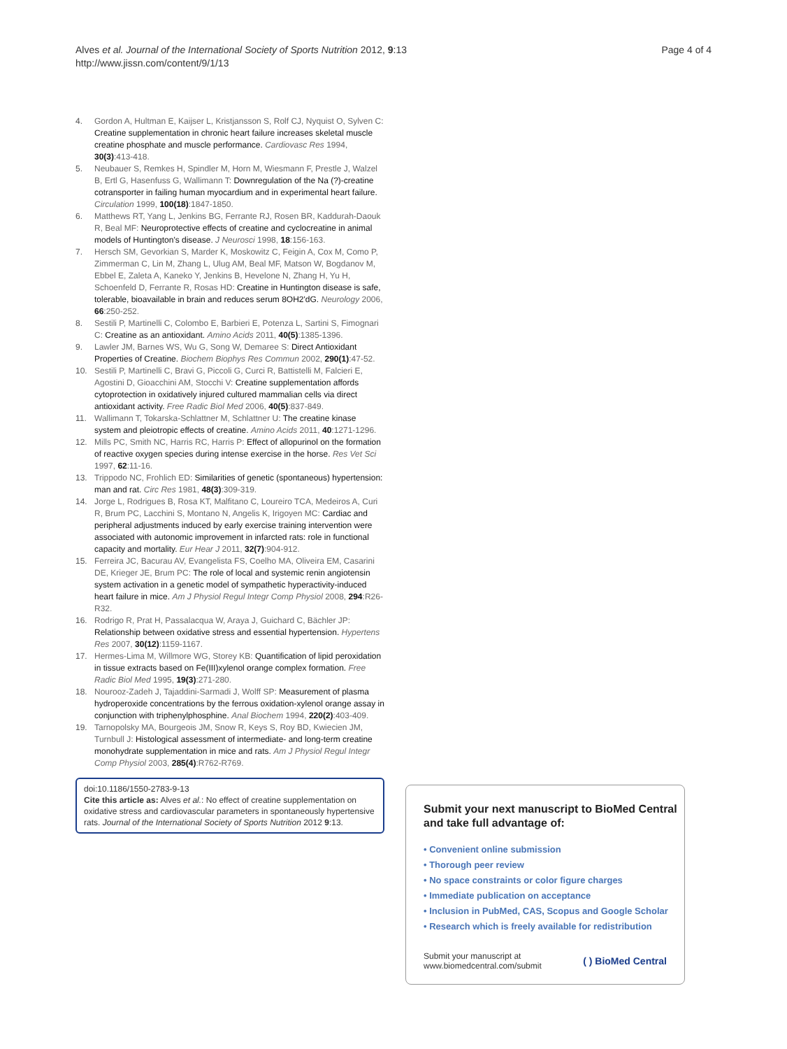Alves et al. Journal of the International Society of Sports Nutrition 2012, 9:13
http://www.jissn.com/content/9/1/13
Page 4 of 4
4. Gordon A, Hultman E, Kaijser L, Kristjansson S, Rolf CJ, Nyquist O, Sylven C: Creatine supplementation in chronic heart failure increases skeletal muscle creatine phosphate and muscle performance. Cardiovasc Res 1994, 30(3):413-418.
5. Neubauer S, Remkes H, Spindler M, Horn M, Wiesmann F, Prestle J, Walzel B, Ertl G, Hasenfuss G, Wallimann T: Downregulation of the Na (?)-creatine cotransporter in failing human myocardium and in experimental heart failure. Circulation 1999, 100(18):1847-1850.
6. Matthews RT, Yang L, Jenkins BG, Ferrante RJ, Rosen BR, Kaddurah-Daouk R, Beal MF: Neuroprotective effects of creatine and cyclocreatine in animal models of Huntington's disease. J Neurosci 1998, 18:156-163.
7. Hersch SM, Gevorkian S, Marder K, Moskowitz C, Feigin A, Cox M, Como P, Zimmerman C, Lin M, Zhang L, Ulug AM, Beal MF, Matson W, Bogdanov M, Ebbel E, Zaleta A, Kaneko Y, Jenkins B, Hevelone N, Zhang H, Yu H, Schoenfeld D, Ferrante R, Rosas HD: Creatine in Huntington disease is safe, tolerable, bioavailable in brain and reduces serum 8OH2'dG. Neurology 2006, 66:250-252.
8. Sestili P, Martinelli C, Colombo E, Barbieri E, Potenza L, Sartini S, Fimognari C: Creatine as an antioxidant. Amino Acids 2011, 40(5):1385-1396.
9. Lawler JM, Barnes WS, Wu G, Song W, Demaree S: Direct Antioxidant Properties of Creatine. Biochem Biophys Res Commun 2002, 290(1):47-52.
10. Sestili P, Martinelli C, Bravi G, Piccoli G, Curci R, Battistelli M, Falcieri E, Agostini D, Gioacchini AM, Stocchi V: Creatine supplementation affords cytoprotection in oxidatively injured cultured mammalian cells via direct antioxidant activity. Free Radic Biol Med 2006, 40(5):837-849.
11. Wallimann T, Tokarska-Schlattner M, Schlattner U: The creatine kinase system and pleiotropic effects of creatine. Amino Acids 2011, 40:1271-1296.
12. Mills PC, Smith NC, Harris RC, Harris P: Effect of allopurinol on the formation of reactive oxygen species during intense exercise in the horse. Res Vet Sci 1997, 62:11-16.
13. Trippodo NC, Frohlich ED: Similarities of genetic (spontaneous) hypertension: man and rat. Circ Res 1981, 48(3):309-319.
14. Jorge L, Rodrigues B, Rosa KT, Malfitano C, Loureiro TCA, Medeiros A, Curi R, Brum PC, Lacchini S, Montano N, Angelis K, Irigoyen MC: Cardiac and peripheral adjustments induced by early exercise training intervention were associated with autonomic improvement in infarcted rats: role in functional capacity and mortality. Eur Hear J 2011, 32(7):904-912.
15. Ferreira JC, Bacurau AV, Evangelista FS, Coelho MA, Oliveira EM, Casarini DE, Krieger JE, Brum PC: The role of local and systemic renin angiotensin system activation in a genetic model of sympathetic hyperactivity-induced heart failure in mice. Am J Physiol Regul Integr Comp Physiol 2008, 294:R26-R32.
16. Rodrigo R, Prat H, Passalacqua W, Araya J, Guichard C, Bächler JP: Relationship between oxidative stress and essential hypertension. Hypertens Res 2007, 30(12):1159-1167.
17. Hermes-Lima M, Willmore WG, Storey KB: Quantification of lipid peroxidation in tissue extracts based on Fe(III)xylenol orange complex formation. Free Radic Biol Med 1995, 19(3):271-280.
18. Nourooz-Zadeh J, Tajaddini-Sarmadi J, Wolff SP: Measurement of plasma hydroperoxide concentrations by the ferrous oxidation-xylenol orange assay in conjunction with triphenylphosphine. Anal Biochem 1994, 220(2):403-409.
19. Tarnopolsky MA, Bourgeois JM, Snow R, Keys S, Roy BD, Kwiecien JM, Turnbull J: Histological assessment of intermediate- and long-term creatine monohydrate supplementation in mice and rats. Am J Physiol Regul Integr Comp Physiol 2003, 285(4):R762-R769.
doi:10.1186/1550-2783-9-13
Cite this article as: Alves et al.: No effect of creatine supplementation on oxidative stress and cardiovascular parameters in spontaneously hypertensive rats. Journal of the International Society of Sports Nutrition 2012 9:13.
Submit your next manuscript to BioMed Central and take full advantage of:
• Convenient online submission
• Thorough peer review
• No space constraints or color figure charges
• Immediate publication on acceptance
• Inclusion in PubMed, CAS, Scopus and Google Scholar
• Research which is freely available for redistribution
Submit your manuscript at
www.biomedcentral.com/submit
( ) BioMed Central